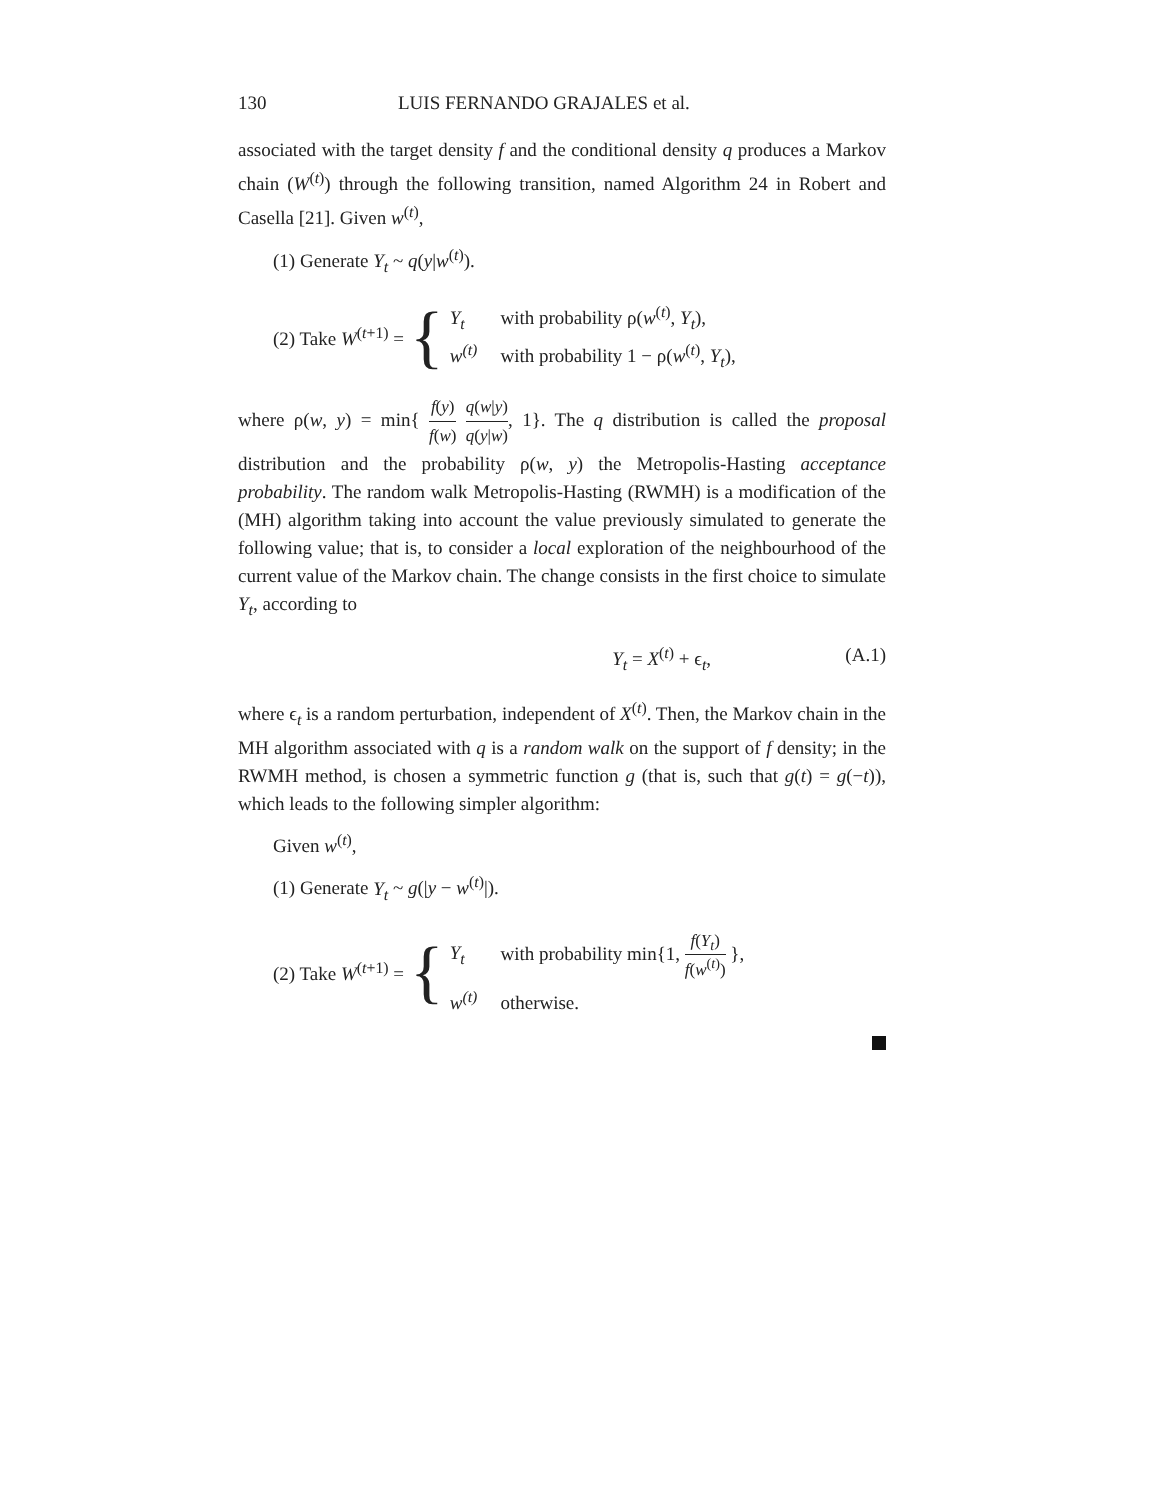130 LUIS FERNANDO GRAJALES et al.
associated with the target density f and the conditional density q produces a Markov chain (W<sup>(t)</sup>) through the following transition, named Algorithm 24 in Robert and Casella [21]. Given w<sup>(t)</sup>,
(1) Generate Y<sub>t</sub> ~ q(y|w<sup>(t)</sup>).
(2) Take W<sup>(t+1)</sup> = {
Y<sub>t</sub> with probability ρ(w<sup>(t)</sup>, Y<sub>t</sub>),
w<sup>(t)</sup> with probability 1 − ρ(w<sup>(t)</sup>, Y<sub>t</sub>),
where ρ(w, y) = min{ f(y) f(w) q(w|y) q(y|w), 1}. The q distribution is called the proposal distribution and the probability ρ(w, y) the Metropolis-Hasting acceptance probability. The random walk Metropolis-Hasting (RWMH) is a modification of the (MH) algorithm taking into account the value previously simulated to generate the following value; that is, to consider a local exploration of the neighbourhood of the current value of the Markov chain. The change consists in the first choice to simulate Y<sub>t</sub>, according to
Y<sub>t</sub> = X<sup>(t)</sup> + ϵ<sub>t</sub>, (A.1)
where ϵ<sub>t</sub> is a random perturbation, independent of X<sup>(t)</sup>. Then, the Markov chain in the MH algorithm associated with q is a random walk on the support of f density; in the RWMH method, is chosen a symmetric function g (that is, such that g(t) = g(−t)), which leads to the following simpler algorithm:
Given w<sup>(t)</sup>,
(1) Generate Y<sub>t</sub> ~ g(|y − w<sup>(t)</sup>|).
(2) Take W<sup>(t+1)</sup> = {
Y<sub>t</sub> with probability min{1, f(Y<sub>t</sub>) f(w<sup>(t)</sup>) },
w<sup>(t)</sup> otherwise.